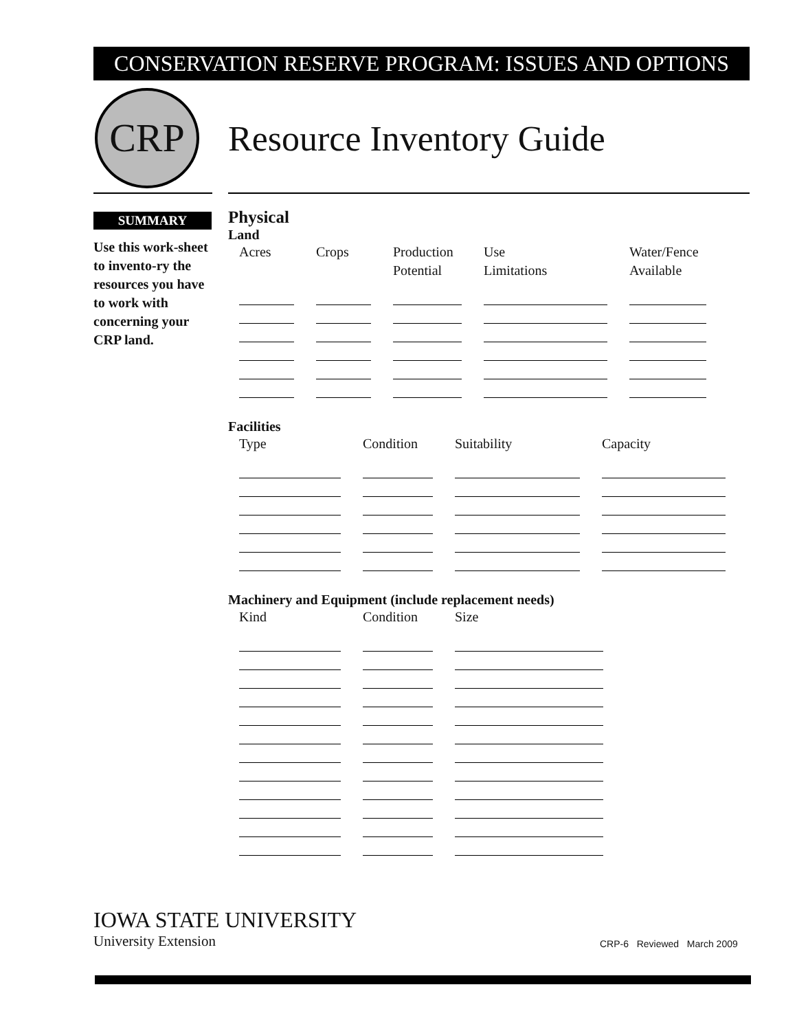CONSERVATION RESERVE PROGRAM: ISSUES AND OPTIONS
CRP
Resource Inventory Guide
SUMMARY
Use this work-sheet to invento-ry the resources you have to work with concerning your CRP land.
Physical
Land
| Acres | Crops | Production Potential | Use Limitations | Water/Fence Available |
| --- | --- | --- | --- | --- |
Facilities
| Type | Condition | Suitability | Capacity |
| --- | --- | --- | --- |
Machinery and Equipment (include replacement needs)
| Kind | Condition | Size |
| --- | --- | --- |
IOWA STATE UNIVERSITY
University Extension
CRP-6 Reviewed March 2009